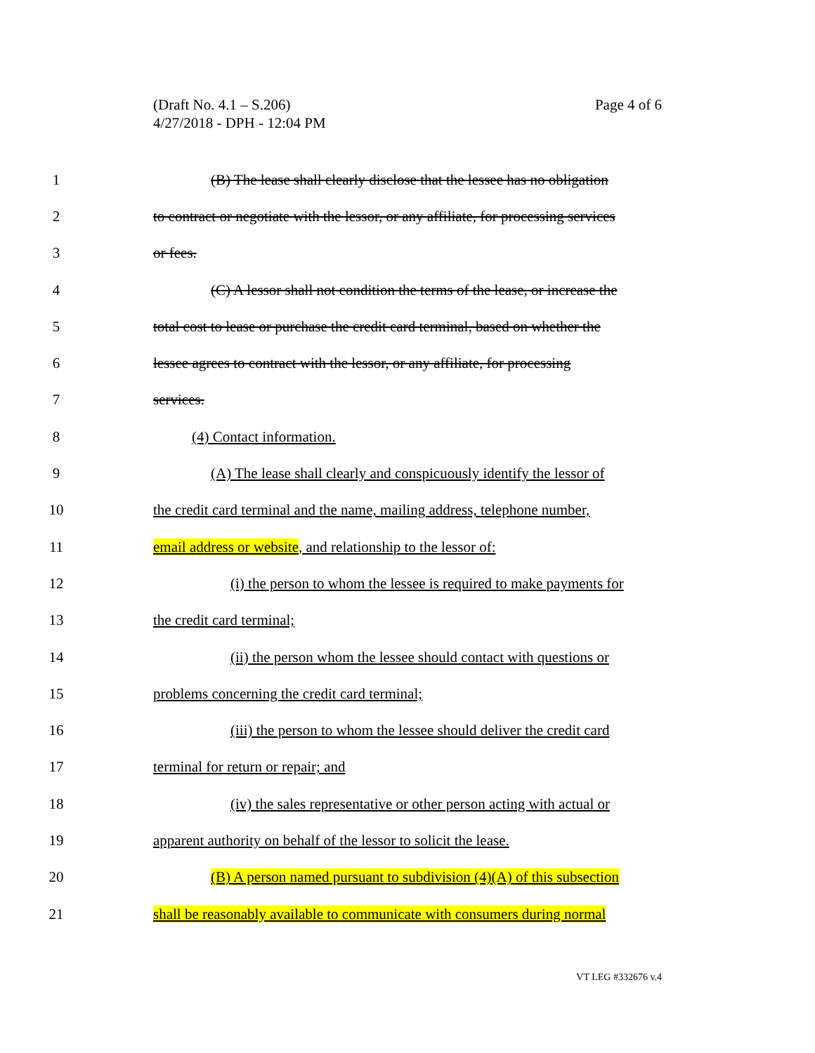(Draft No. 4.1 – S.206)
4/27/2018 - DPH - 12:04 PM
Page 4 of 6
1 (B) The lease shall clearly disclose that the lessee has no obligation
2 to contract or negotiate with the lessor, or any affiliate, for processing services
3 or fees.
4 (C) A lessor shall not condition the terms of the lease, or increase the
5 total cost to lease or purchase the credit card terminal, based on whether the
6 lessee agrees to contract with the lessor, or any affiliate, for processing
7 services.
8 (4) Contact information.
9 (A) The lease shall clearly and conspicuously identify the lessor of
10 the credit card terminal and the name, mailing address, telephone number,
11 email address or website, and relationship to the lessor of:
12 (i) the person to whom the lessee is required to make payments for
13 the credit card terminal;
14 (ii) the person whom the lessee should contact with questions or
15 problems concerning the credit card terminal;
16 (iii) the person to whom the lessee should deliver the credit card
17 terminal for return or repair; and
18 (iv) the sales representative or other person acting with actual or
19 apparent authority on behalf of the lessor to solicit the lease.
20 (B) A person named pursuant to subdivision (4)(A) of this subsection
21 shall be reasonably available to communicate with consumers during normal
VT LEG #332676 v.4